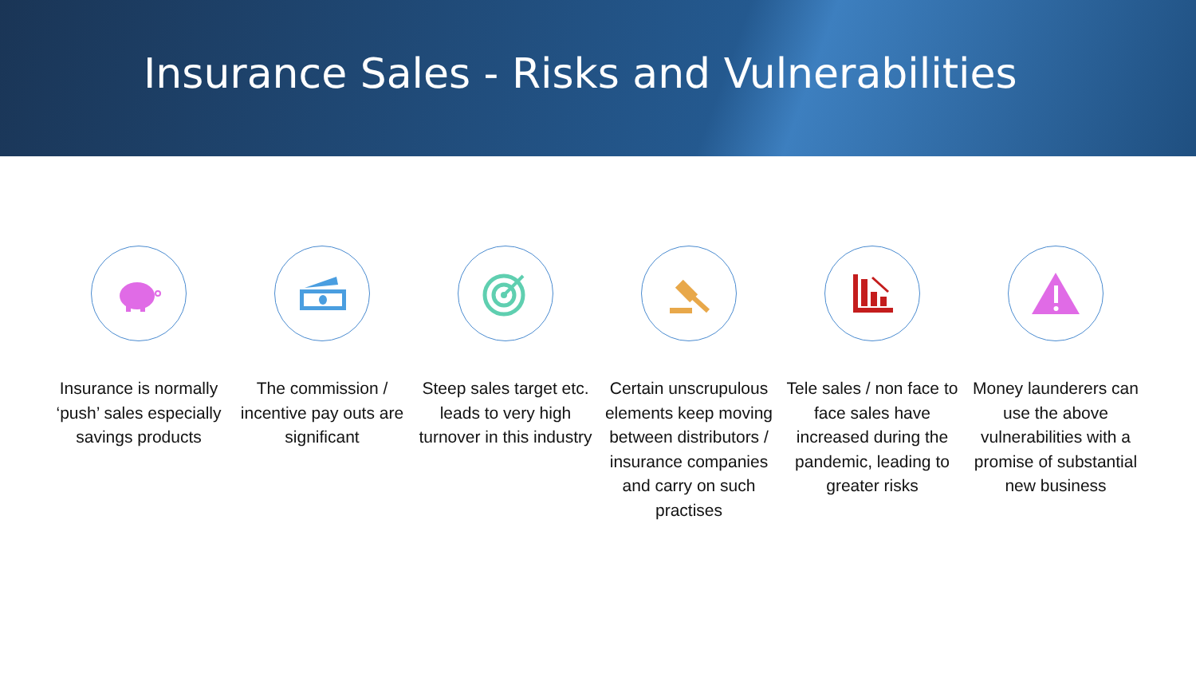Insurance Sales - Risks and Vulnerabilities
Insurance is normally ‘push’ sales especially savings products
The commission / incentive pay outs are significant
Steep sales target etc. leads to very high turnover in this industry
Certain unscrupulous elements keep moving between distributors / insurance companies and carry on such practises
Tele sales / non face to face sales have increased during the pandemic, leading to greater risks
Money launderers can use the above vulnerabilities with a promise of substantial new business